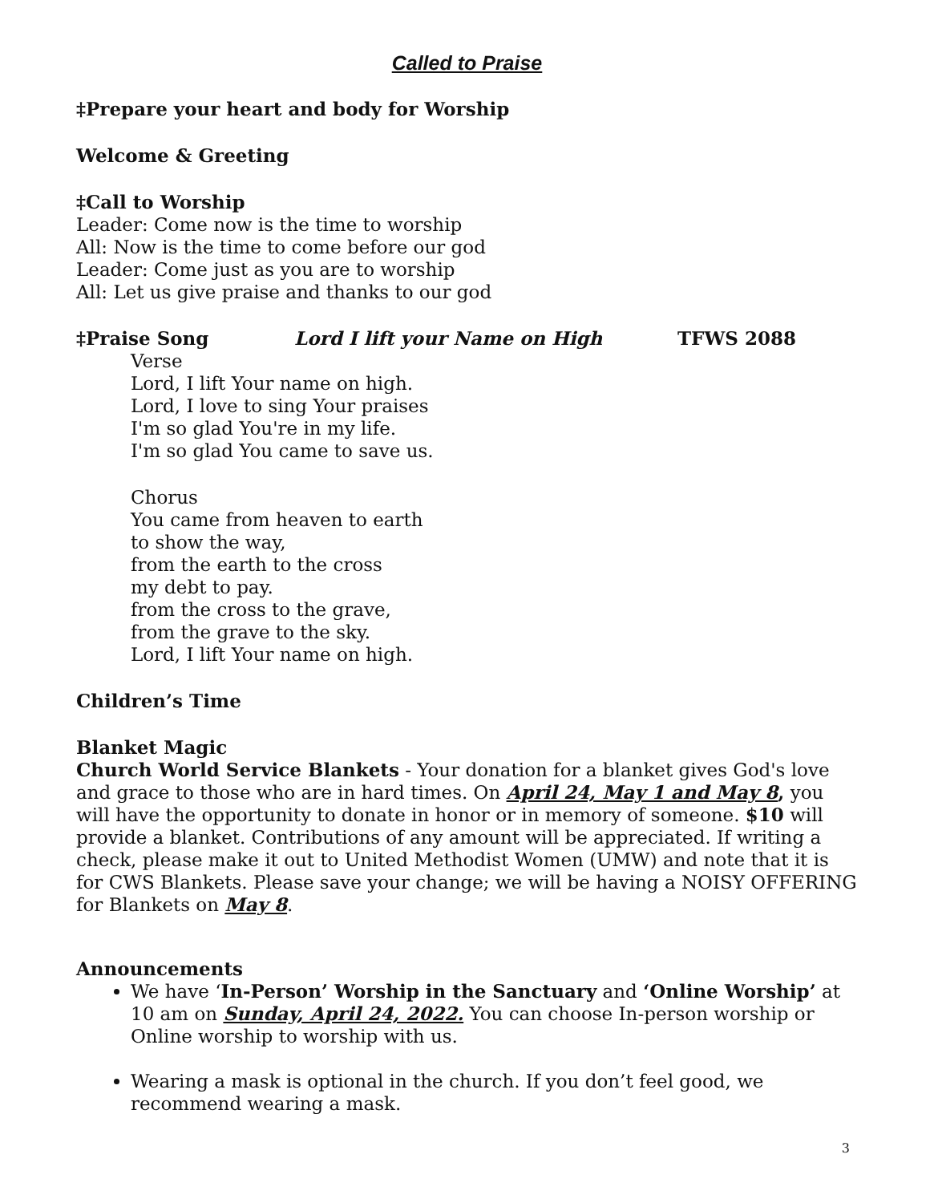Called to Praise
‡Prepare your heart and body for Worship
Welcome & Greeting
‡Call to Worship
Leader: Come now is the time to worship
All: Now is the time to come before our god
Leader: Come just as you are to worship
All: Let us give praise and thanks to our god
‡Praise Song Lord I lift your Name on High TFWS 2088
Verse
Lord, I lift Your name on high.
Lord, I love to sing Your praises
I'm so glad You're in my life.
I'm so glad You came to save us.
Chorus
You came from heaven to earth
to show the way,
from the earth to the cross
my debt to pay.
from the cross to the grave,
from the grave to the sky.
Lord, I lift Your name on high.
Children’s Time
Blanket Magic
Church World Service Blankets - Your donation for a blanket gives God's love and grace to those who are in hard times. On April 24, May 1 and May 8, you will have the opportunity to donate in honor or in memory of someone. $10 will provide a blanket. Contributions of any amount will be appreciated. If writing a check, please make it out to United Methodist Women (UMW) and note that it is for CWS Blankets. Please save your change; we will be having a NOISY OFFERING for Blankets on May 8.
Announcements
We have ‘In-Person’ Worship in the Sanctuary and ‘Online Worship’ at 10 am on Sunday, April 24, 2022. You can choose In-person worship or Online worship to worship with us.
Wearing a mask is optional in the church. If you don’t feel good, we recommend wearing a mask.
3